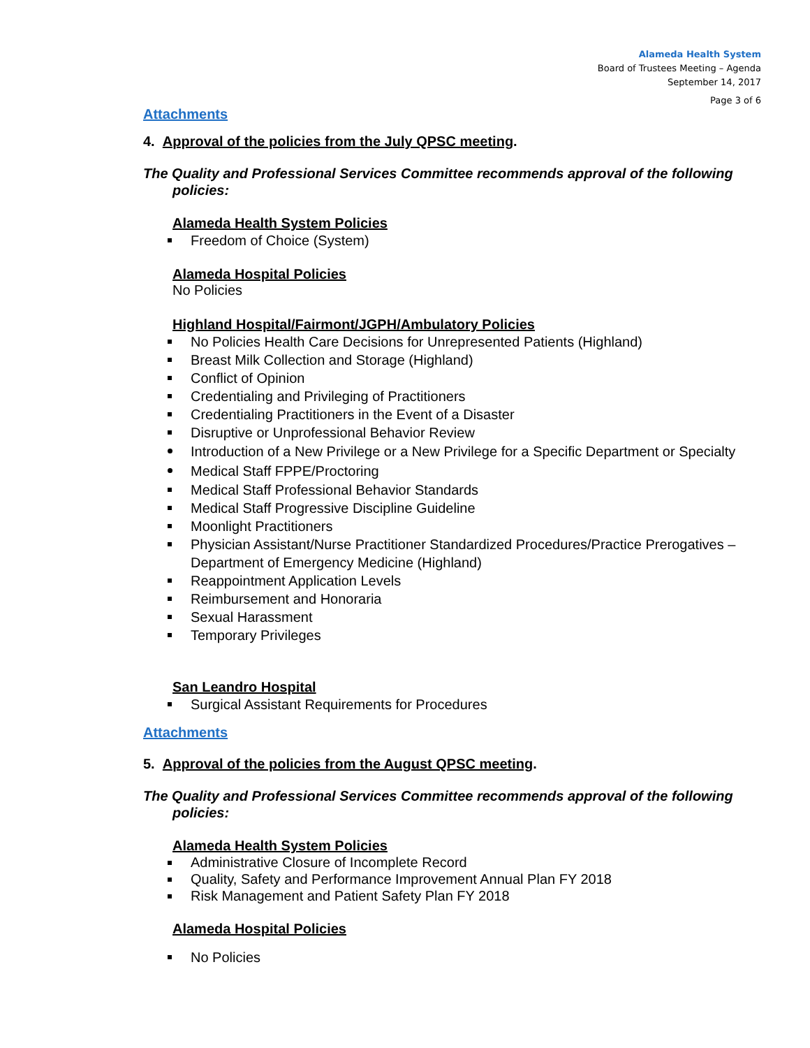Alameda Health System
Board of Trustees Meeting – Agenda
September 14, 2017
Page 3 of 6
Attachments
4. Approval of the policies from the July QPSC meeting.
The Quality and Professional Services Committee recommends approval of the following policies:
Alameda Health System Policies
Freedom of Choice (System)
Alameda Hospital Policies
No Policies
Highland Hospital/Fairmont/JGPH/Ambulatory Policies
No Policies Health Care Decisions for Unrepresented Patients (Highland)
Breast Milk Collection and Storage (Highland)
Conflict of Opinion
Credentialing and Privileging of Practitioners
Credentialing Practitioners in the Event of a Disaster
Disruptive or Unprofessional Behavior Review
Introduction of a New Privilege or a New Privilege for a Specific Department or Specialty
Medical Staff FPPE/Proctoring
Medical Staff Professional Behavior Standards
Medical Staff Progressive Discipline Guideline
Moonlight Practitioners
Physician Assistant/Nurse Practitioner Standardized Procedures/Practice Prerogatives – Department of Emergency Medicine (Highland)
Reappointment Application Levels
Reimbursement and Honoraria
Sexual Harassment
Temporary Privileges
San Leandro Hospital
Surgical Assistant Requirements for Procedures
Attachments
5. Approval of the policies from the August QPSC meeting.
The Quality and Professional Services Committee recommends approval of the following policies:
Alameda Health System Policies
Administrative Closure of Incomplete Record
Quality, Safety and Performance Improvement Annual Plan FY 2018
Risk Management and Patient Safety Plan FY 2018
Alameda Hospital Policies
No Policies